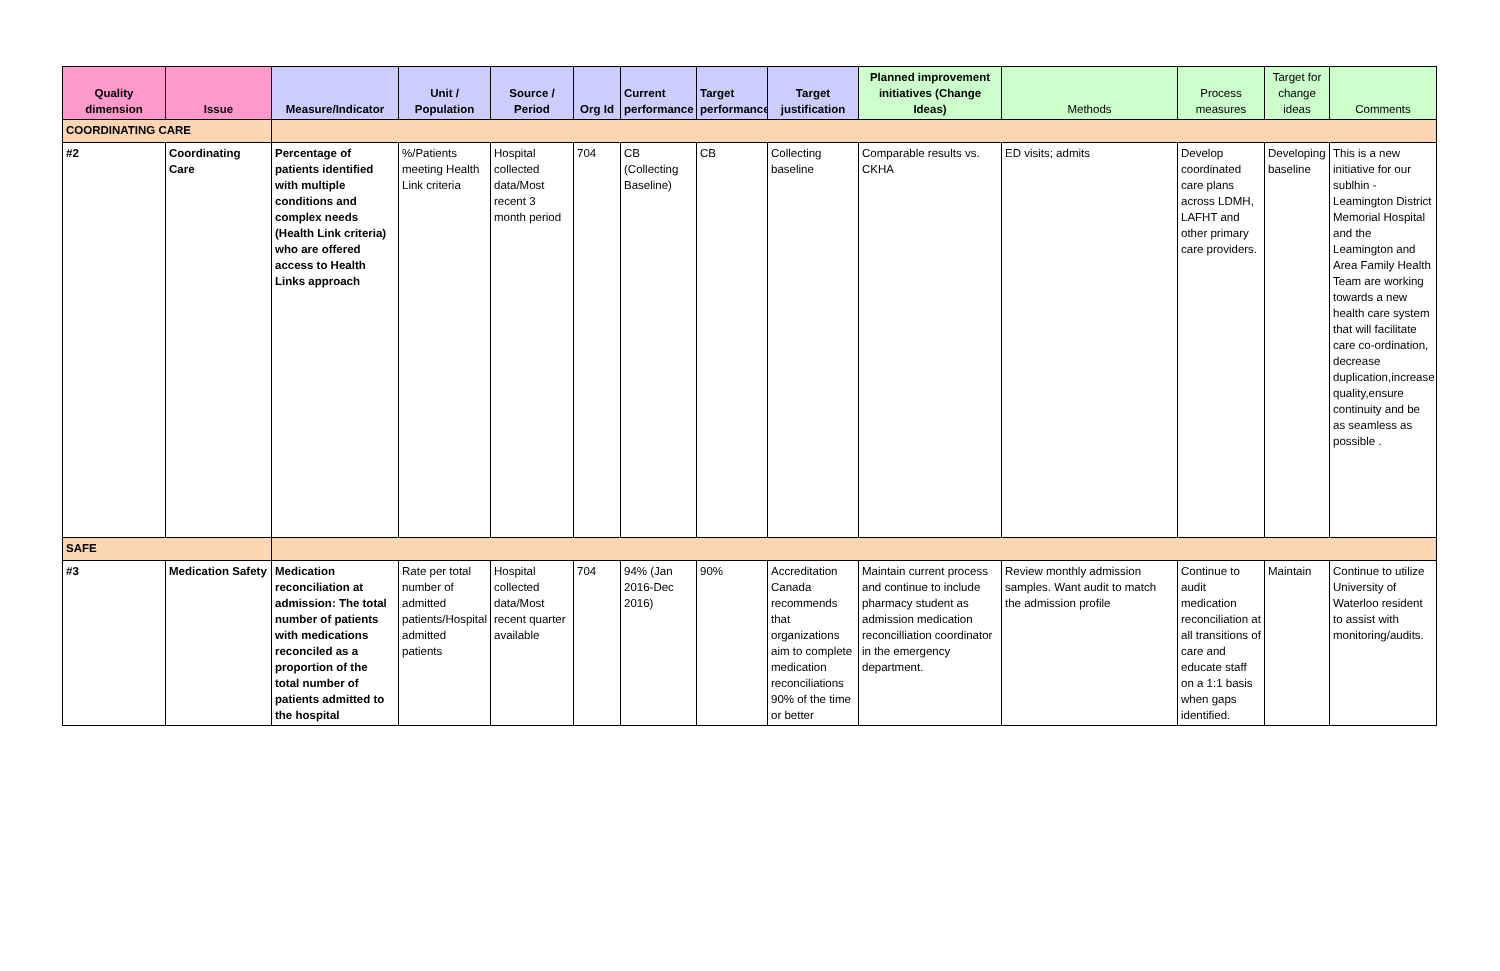| Quality dimension | Issue | Measure/Indicator | Unit / Population | Source / Period | Org Id | Current performance | Target performance | Target justification | Planned improvement initiatives (Change Ideas) | Methods | Process measures | Target for change ideas | Comments |
| --- | --- | --- | --- | --- | --- | --- | --- | --- | --- | --- | --- | --- | --- |
| COORDINATING CARE | | | | | | | | | | | | | |
| #2 | Coordinating Care | Percentage of patients identified with multiple conditions and complex needs (Health Link criteria) who are offered access to Health Links approach | %/Patients meeting Health Link criteria | Hospital collected data/Most recent 3 month period | 704 | CB (Collecting Baseline) | CB | Collecting baseline | Comparable results vs. CKHA | ED visits; admits | Develop coordinated care plans across LDMH, LAFHT and other primary care providers. | Developing baseline | This is a new initiative for our sublhin - Leamington District Memorial Hospital and the Leamington and Area Family Health Team are working towards a new health care system that will facilitate care co-ordination, decrease duplication,increase quality,ensure continuity and be as seamless as possible . |
| SAFE | | | | | | | | | | | | | |
| #3 | Medication Safety | Medication reconciliation at admission: The total number of patients with medications reconciled as a proportion of the total number of patients admitted to the hospital | Rate per total number of admitted patients/Hospital admitted patients | Hospital collected data/Most recent quarter available | 704 | 94% (Jan 2016-Dec 2016) | 90% | Accreditation Canada recommends that organizations aim to complete medication reconciliations 90% of the time or better | Maintain current process and continue to include pharmacy student as admission medication reconcilliation coordinator in the emergency department. | Review monthly admission samples. Want audit to match the admission profile | Continue to audit medication reconciliation at all transitions of care and educate staff on a 1:1 basis when gaps identified. | Maintain | Continue to utilize University of Waterloo resident to assist with monitoring/audits. |